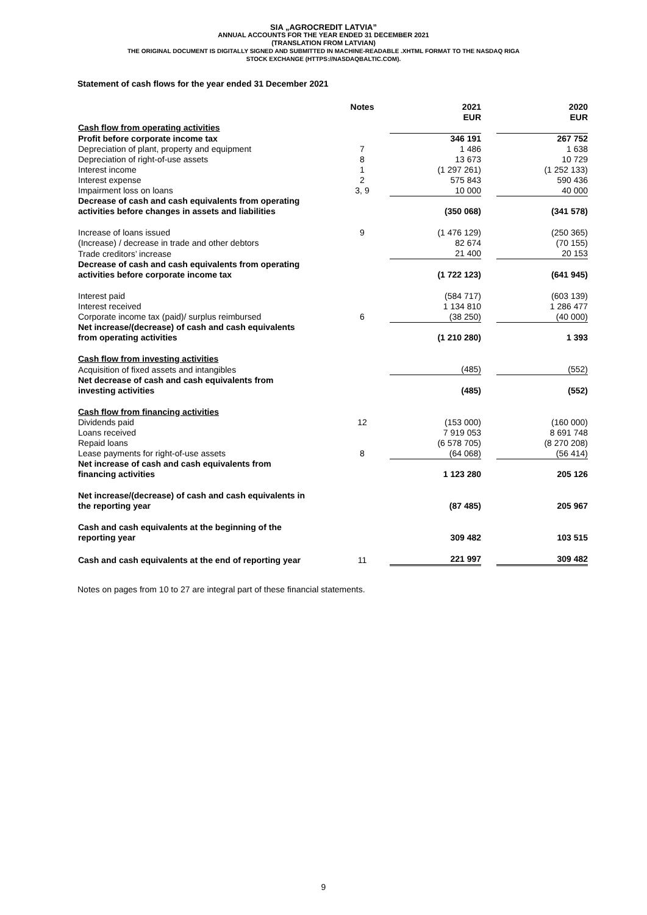SIA „AGROCREDIT LATVIA”
ANNUAL ACCOUNTS FOR THE YEAR ENDED 31 DECEMBER 2021
(TRANSLATION FROM LATVIAN)
THE ORIGINAL DOCUMENT IS DIGITALLY SIGNED AND SUBMITTED IN MACHINE-READABLE .XHTML FORMAT TO THE NASDAQ RIGA
STOCK EXCHANGE (HTTPS://NASDAQBALTIC.COM).
Statement of cash flows for the year ended 31 December 2021
| | Notes | 2021 EUR | | 2020 EUR |
| --- | --- | --- | --- | --- |
| Cash flow from operating activities | | | | |
| Profit before corporate income tax | | 346 191 | | 267 752 |
| Depreciation of plant, property and equipment | 7 | 1 486 | | 1 638 |
| Depreciation of right-of-use assets | 8 | 13 673 | | 10 729 |
| Interest income | 1 | (1 297 261) | | (1 252 133) |
| Interest expense | 2 | 575 843 | | 590 436 |
| Impairment loss on loans | 3, 9 | 10 000 | | 40 000 |
| Decrease of cash and cash equivalents from operating activities before changes in assets and liabilities | | (350 068) | | (341 578) |
| Increase of loans issued | 9 | (1 476 129) | | (250 365) |
| (Increase) / decrease in trade and other debtors | | 82 674 | | (70 155) |
| Trade creditors’ increase | | 21 400 | | 20 153 |
| Decrease of cash and cash equivalents from operating activities before corporate income tax | | (1 722 123) | | (641 945) |
| Interest paid | | (584 717) | | (603 139) |
| Interest received | | 1 134 810 | | 1 286 477 |
| Corporate income tax (paid)/ surplus reimbursed | 6 | (38 250) | | (40 000) |
| Net increase/(decrease) of cash and cash equivalents from operating activities | | (1 210 280) | | 1 393 |
| Cash flow from investing activities | | | | |
| Acquisition of fixed assets and intangibles | | (485) | | (552) |
| Net decrease of cash and cash equivalents from investing activities | | (485) | | (552) |
| Cash flow from financing activities | | | | |
| Dividends paid | 12 | (153 000) | | (160 000) |
| Loans received | | 7 919 053 | | 8 691 748 |
| Repaid loans | | (6 578 705) | | (8 270 208) |
| Lease payments for right-of-use assets | 8 | (64 068) | | (56 414) |
| Net increase of cash and cash equivalents from financing activities | | 1 123 280 | | 205 126 |
| Net increase/(decrease) of cash and cash equivalents in the reporting year | | (87 485) | | 205 967 |
| Cash and cash equivalents at the beginning of the reporting year | | 309 482 | | 103 515 |
| Cash and cash equivalents at the end of reporting year | 11 | 221 997 | | 309 482 |
Notes on pages from 10 to 27 are integral part of these financial statements.
9